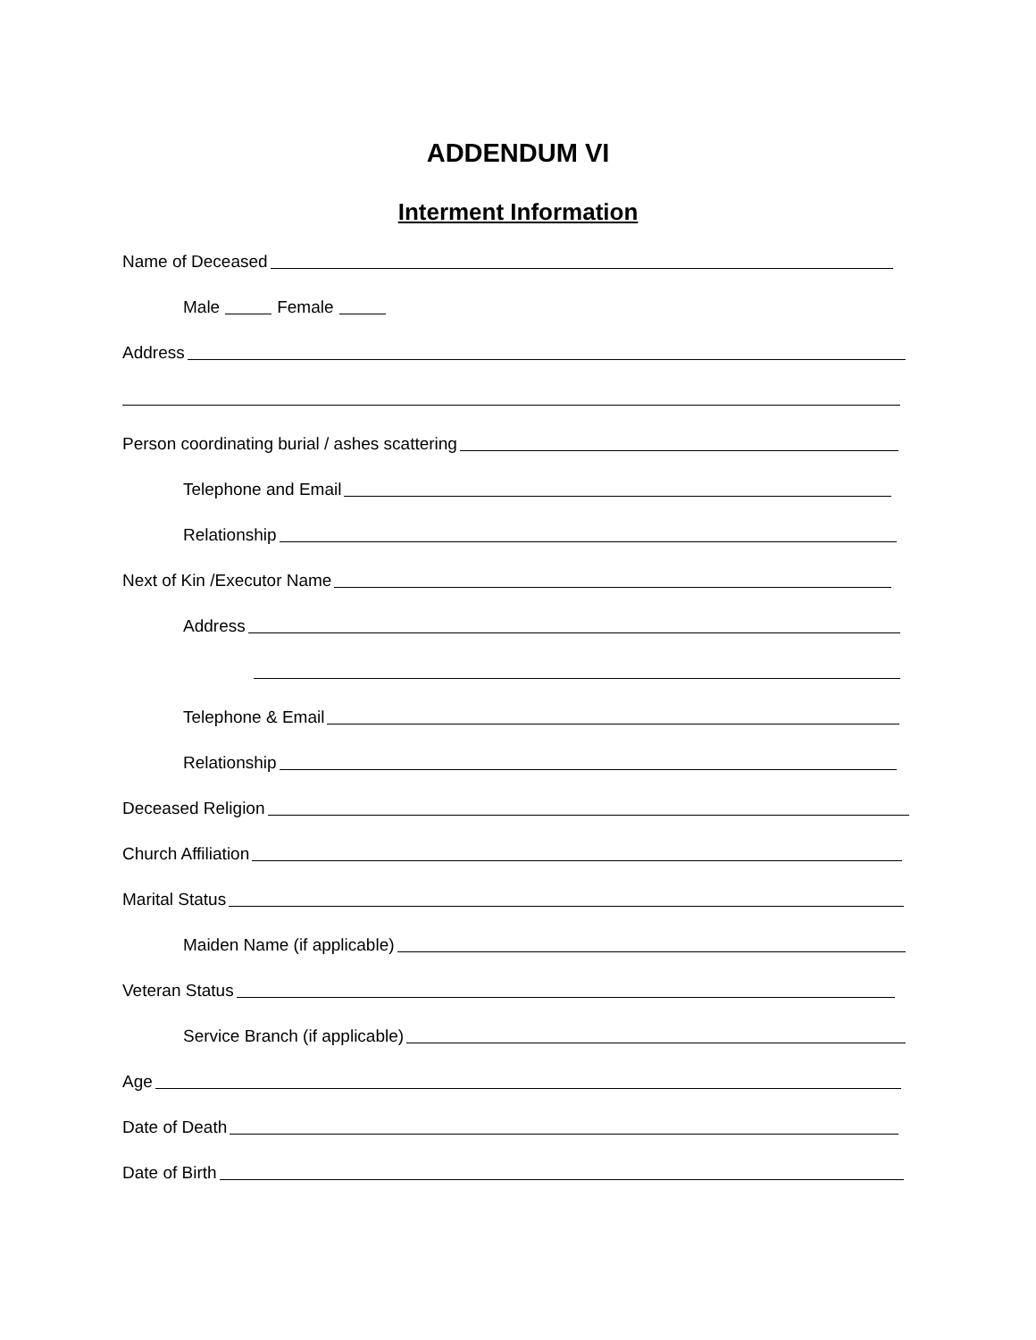ADDENDUM VI
Interment Information
Name of Deceased
Male Female
Address
Person coordinating burial / ashes scattering
Telephone and Email
Relationship
Next of Kin /Executor Name
Address
Telephone & Email
Relationship
Deceased Religion
Church Affiliation
Marital Status
Maiden Name (if applicable)
Veteran Status
Service Branch (if applicable)
Age
Date of Death
Date of Birth